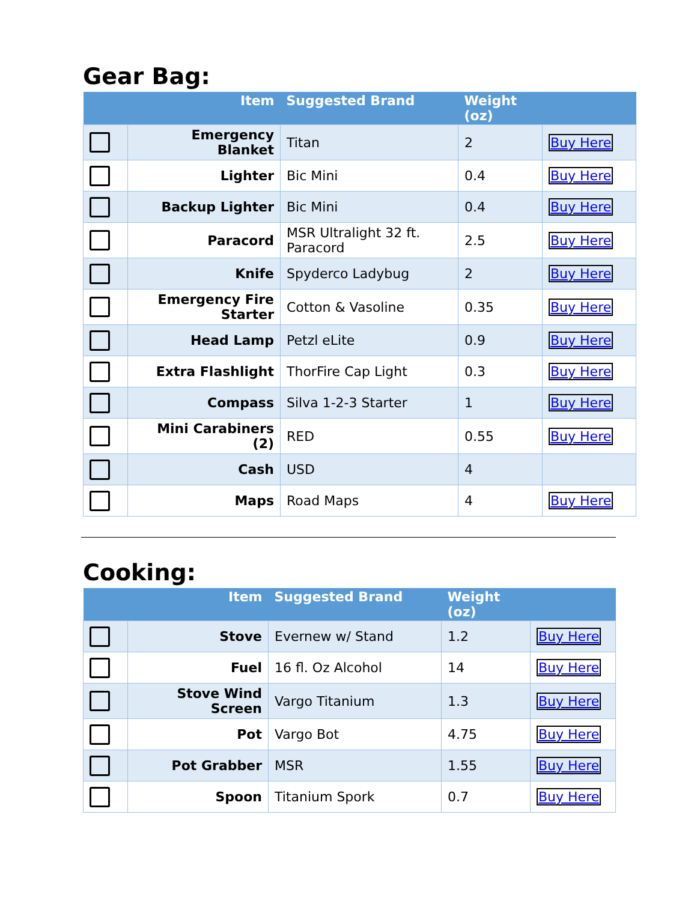Gear Bag:
| | Item | Suggested Brand | Weight (oz) | |
| --- | --- | --- | --- | --- |
| | Emergency Blanket | Titan | 2 | Buy Here |
| | Lighter | Bic Mini | 0.4 | Buy Here |
| | Backup Lighter | Bic Mini | 0.4 | Buy Here |
| | Paracord | MSR Ultralight 32 ft. Paracord | 2.5 | Buy Here |
| | Knife | Spyderco Ladybug | 2 | Buy Here |
| | Emergency Fire Starter | Cotton & Vasoline | 0.35 | Buy Here |
| | Head Lamp | Petzl eLite | 0.9 | Buy Here |
| | Extra Flashlight | ThorFire Cap Light | 0.3 | Buy Here |
| | Compass | Silva 1-2-3 Starter | 1 | Buy Here |
| | Mini Carabiners (2) | RED | 0.55 | Buy Here |
| | Cash | USD | 4 | |
| | Maps | Road Maps | 4 | Buy Here |
Cooking:
| | Item | Suggested Brand | Weight (oz) | |
| --- | --- | --- | --- | --- |
| | Stove | Evernew w/ Stand | 1.2 | Buy Here |
| | Fuel | 16 fl. Oz Alcohol | 14 | Buy Here |
| | Stove Wind Screen | Vargo Titanium | 1.3 | Buy Here |
| | Pot | Vargo Bot | 4.75 | Buy Here |
| | Pot Grabber | MSR | 1.55 | Buy Here |
| | Spoon | Titanium Spork | 0.7 | Buy Here |